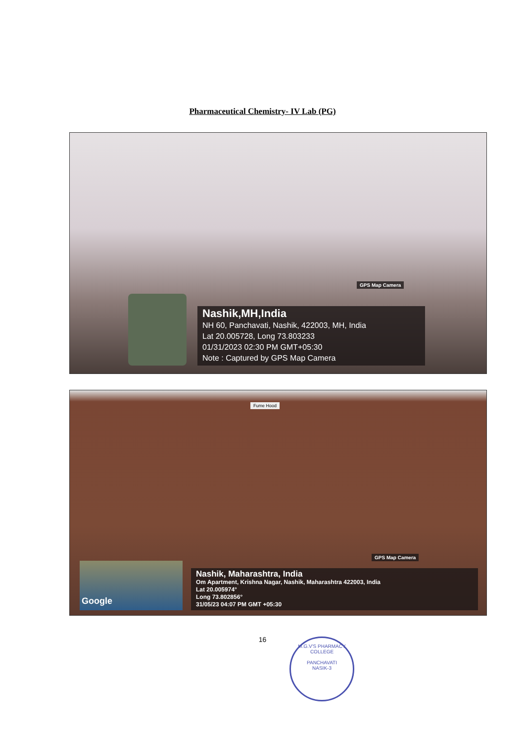Pharmaceutical Chemistry- IV Lab (PG)
GPS Map Camera
Nashik,MH,India
NH 60, Panchavati, Nashik, 422003, MH, India
Lat 20.005728, Long 73.803233
01/31/2023 02:30 PM GMT+05:30
Note : Captured by GPS Map Camera
Fume Hood
Google
GPS Map Camera
Nashik, Maharashtra, India
Om Apartment, Krishna Nagar, Nashik, Maharashtra 422003, India
Lat 20.005974°
Long 73.802856°
31/05/23 04:07 PM GMT +05:30
16
M.G.V'S PHARMACY COLLEGE
PANCHAVATI
NASIK-3